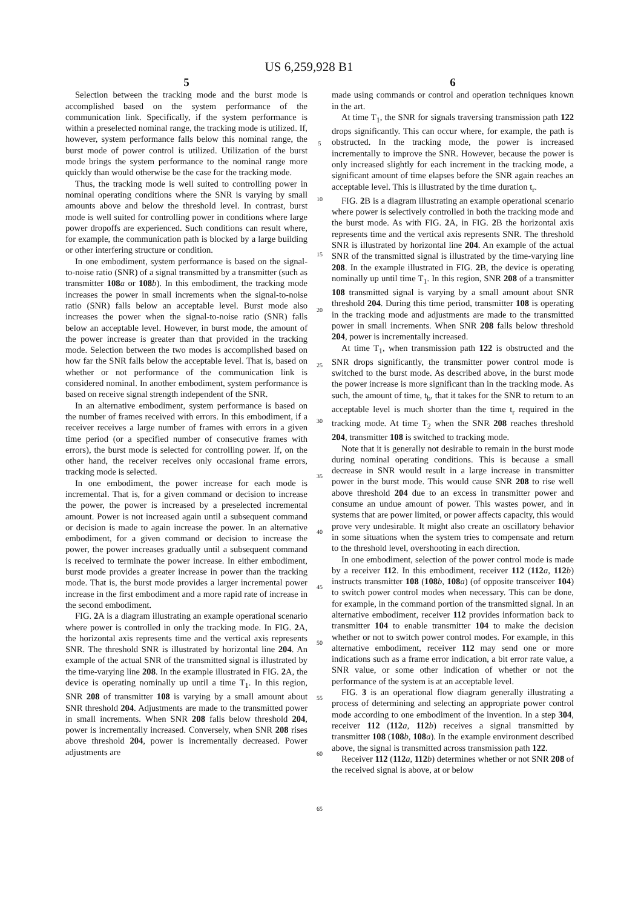US 6,259,928 B1
5
Selection between the tracking mode and the burst mode is accomplished based on the system performance of the communication link. Specifically, if the system performance is within a preselected nominal range, the tracking mode is utilized. If, however, system performance falls below this nominal range, the burst mode of power control is utilized. Utilization of the burst mode brings the system performance to the nominal range more quickly than would otherwise be the case for the tracking mode.
Thus, the tracking mode is well suited to controlling power in nominal operating conditions where the SNR is varying by small amounts above and below the threshold level. In contrast, burst mode is well suited for controlling power in conditions where large power dropoffs are experienced. Such conditions can result where, for example, the communication path is blocked by a large building or other interfering structure or condition.
In one embodiment, system performance is based on the signal-to-noise ratio (SNR) of a signal transmitted by a transmitter (such as transmitter 108 a or 108 b). In this embodiment, the tracking mode increases the power in small increments when the signal-to-noise ratio (SNR) falls below an acceptable level. Burst mode also increases the power when the signal-to-noise ratio (SNR) falls below an acceptable level. However, in burst mode, the amount of the power increase is greater than that provided in the tracking mode. Selection between the two modes is accomplished based on how far the SNR falls below the acceptable level. That is, based on whether or not performance of the communication link is considered nominal. In another embodiment, system performance is based on receive signal strength independent of the SNR.
In an alternative embodiment, system performance is based on the number of frames received with errors. In this embodiment, if a receiver receives a large number of frames with errors in a given time period (or a specified number of consecutive frames with errors), the burst mode is selected for controlling power. If, on the other hand, the receiver receives only occasional frame errors, tracking mode is selected.
In one embodiment, the power increase for each mode is incremental. That is, for a given command or decision to increase the power, the power is increased by a preselected incremental amount. Power is not increased again until a subsequent command or decision is made to again increase the power. In an alternative embodiment, for a given command or decision to increase the power, the power increases gradually until a subsequent command is received to terminate the power increase. In either embodiment, burst mode provides a greater increase in power than the tracking mode. That is, the burst mode provides a larger incremental power increase in the first embodiment and a more rapid rate of increase in the second embodiment.
FIG. 2 A is a diagram illustrating an example operational scenario where power is controlled in only the tracking mode. In FIG. 2 A, the horizontal axis represents time and the vertical axis represents SNR. The threshold SNR is illustrated by horizontal line 204. An example of the actual SNR of the transmitted signal is illustrated by the time-varying line 208. In the example illustrated in FIG. 2 A, the device is operating nominally up until a time T<sub>1</sub>. In this region, SNR 208 of transmitter 108 is varying by a small amount about SNR threshold 204. Adjustments are made to the transmitted power in small increments. When SNR 208 falls below threshold 204, power is incrementally increased. Conversely, when SNR 208 rises above threshold 204, power is incrementally decreased. Power adjustments are
5
10
15
20
25
30
35
40
45
50
55
60
65
6
made using commands or control and operation techniques known in the art.
At time T<sub>1</sub>, the SNR for signals traversing transmission path 122 drops significantly. This can occur where, for example, the path is obstructed. In the tracking mode, the power is increased incrementally to improve the SNR. However, because the power is only increased slightly for each increment in the tracking mode, a significant amount of time elapses before the SNR again reaches an acceptable level. This is illustrated by the time duration t<sub>r</sub>.
FIG. 2 B is a diagram illustrating an example operational scenario where power is selectively controlled in both the tracking mode and the burst mode. As with FIG. 2 A, in FIG. 2 B the horizontal axis represents time and the vertical axis represents SNR. The threshold SNR is illustrated by horizontal line 204. An example of the actual SNR of the transmitted signal is illustrated by the time-varying line 208. In the example illustrated in FIG. 2 B, the device is operating nominally up until time T<sub>1</sub>. In this region, SNR 208 of a transmitter 108 transmitted signal is varying by a small amount about SNR threshold 204. During this time period, transmitter 108 is operating in the tracking mode and adjustments are made to the transmitted power in small increments. When SNR 208 falls below threshold 204, power is incrementally increased.
At time T<sub>1</sub>, when transmission path 122 is obstructed and the SNR drops significantly, the transmitter power control mode is switched to the burst mode. As described above, in the burst mode the power increase is more significant than in the tracking mode. As such, the amount of time, t<sub>b</sub>, that it takes for the SNR to return to an acceptable level is much shorter than the time t<sub>r</sub> required in the tracking mode. At time T<sub>2</sub> when the SNR 208 reaches threshold 204, transmitter 108 is switched to tracking mode.
Note that it is generally not desirable to remain in the burst mode during nominal operating conditions. This is because a small decrease in SNR would result in a large increase in transmitter power in the burst mode. This would cause SNR 208 to rise well above threshold 204 due to an excess in transmitter power and consume an undue amount of power. This wastes power, and in systems that are power limited, or power affects capacity, this would prove very undesirable. It might also create an oscillatory behavior in some situations when the system tries to compensate and return to the threshold level, overshooting in each direction.
In one embodiment, selection of the power control mode is made by a receiver 112. In this embodiment, receiver 112 (112 a, 112 b) instructs transmitter 108 (108 b, 108 a) (of opposite transceiver 104) to switch power control modes when necessary. This can be done, for example, in the command portion of the transmitted signal. In an alternative embodiment, receiver 112 provides information back to transmitter 104 to enable transmitter 104 to make the decision whether or not to switch power control modes. For example, in this alternative embodiment, receiver 112 may send one or more indications such as a frame error indication, a bit error rate value, a SNR value, or some other indication of whether or not the performance of the system is at an acceptable level.
FIG. 3 is an operational flow diagram generally illustrating a process of determining and selecting an appropriate power control mode according to one embodiment of the invention. In a step 304, receiver 112 (112 a, 112 b) receives a signal transmitted by transmitter 108 (108 b, 108 a). In the example environment described above, the signal is transmitted across transmission path 122.
Receiver 112 (112 a, 112 b) determines whether or not SNR 208 of the received signal is above, at or below